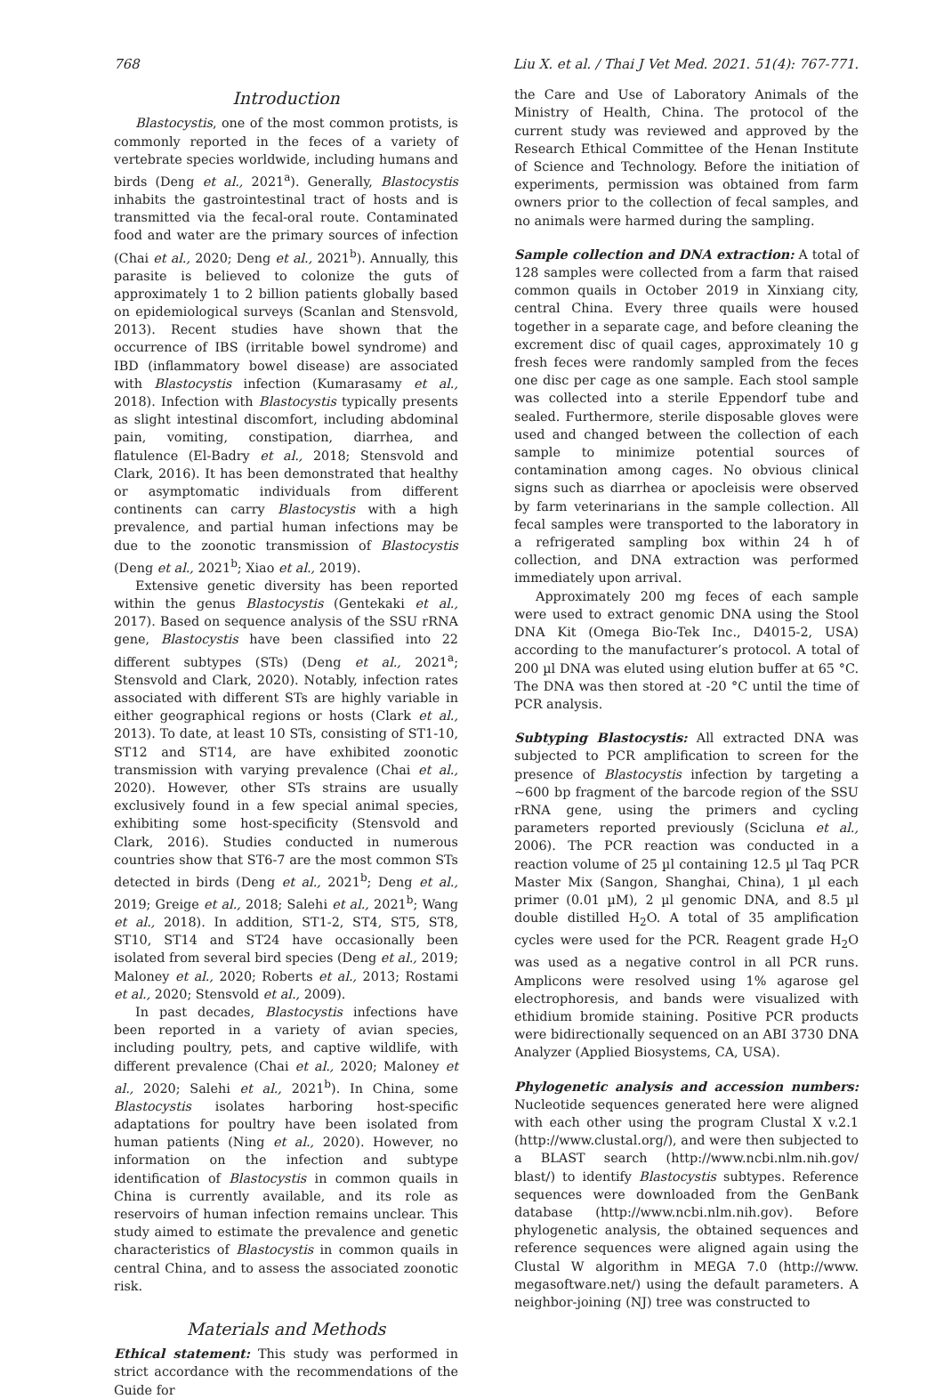768 Liu X. et al. / Thai J Vet Med. 2021. 51(4): 767-771.
Introduction
Blastocystis, one of the most common protists, is commonly reported in the feces of a variety of vertebrate species worldwide, including humans and birds (Deng et al., 2021<sup>a</sup>). Generally, Blastocystis inhabits the gastrointestinal tract of hosts and is transmitted via the fecal-oral route. Contaminated food and water are the primary sources of infection (Chai et al., 2020; Deng et al., 2021<sup>b</sup>). Annually, this parasite is believed to colonize the guts of approximately 1 to 2 billion patients globally based on epidemiological surveys (Scanlan and Stensvold, 2013). Recent studies have shown that the occurrence of IBS (irritable bowel syndrome) and IBD (inflammatory bowel disease) are associated with Blastocystis infection (Kumarasamy et al., 2018). Infection with Blastocystis typically presents as slight intestinal discomfort, including abdominal pain, vomiting, constipation, diarrhea, and flatulence (El-Badry et al., 2018; Stensvold and Clark, 2016). It has been demonstrated that healthy or asymptomatic individuals from different continents can carry Blastocystis with a high prevalence, and partial human infections may be due to the zoonotic transmission of Blastocystis (Deng et al., 2021<sup>b</sup>; Xiao et al., 2019).
Extensive genetic diversity has been reported within the genus Blastocystis (Gentekaki et al., 2017). Based on sequence analysis of the SSU rRNA gene, Blastocystis have been classified into 22 different subtypes (STs) (Deng et al., 2021<sup>a</sup>; Stensvold and Clark, 2020). Notably, infection rates associated with different STs are highly variable in either geographical regions or hosts (Clark et al., 2013). To date, at least 10 STs, consisting of ST1-10, ST12 and ST14, are have exhibited zoonotic transmission with varying prevalence (Chai et al., 2020). However, other STs strains are usually exclusively found in a few special animal species, exhibiting some host-specificity (Stensvold and Clark, 2016). Studies conducted in numerous countries show that ST6-7 are the most common STs detected in birds (Deng et al., 2021<sup>b</sup>; Deng et al., 2019; Greige et al., 2018; Salehi et al., 2021<sup>b</sup>; Wang et al., 2018). In addition, ST1-2, ST4, ST5, ST8, ST10, ST14 and ST24 have occasionally been isolated from several bird species (Deng et al., 2019; Maloney et al., 2020; Roberts et al., 2013; Rostami et al., 2020; Stensvold et al., 2009).
In past decades, Blastocystis infections have been reported in a variety of avian species, including poultry, pets, and captive wildlife, with different prevalence (Chai et al., 2020; Maloney et al., 2020; Salehi et al., 2021<sup>b</sup>). In China, some Blastocystis isolates harboring host-specific adaptations for poultry have been isolated from human patients (Ning et al., 2020). However, no information on the infection and subtype identification of Blastocystis in common quails in China is currently available, and its role as reservoirs of human infection remains unclear. This study aimed to estimate the prevalence and genetic characteristics of Blastocystis in common quails in central China, and to assess the associated zoonotic risk.
Materials and Methods
Ethical statement: This study was performed in strict accordance with the recommendations of the Guide for
the Care and Use of Laboratory Animals of the Ministry of Health, China. The protocol of the current study was reviewed and approved by the Research Ethical Committee of the Henan Institute of Science and Technology. Before the initiation of experiments, permission was obtained from farm owners prior to the collection of fecal samples, and no animals were harmed during the sampling.
Sample collection and DNA extraction: A total of 128 samples were collected from a farm that raised common quails in October 2019 in Xinxiang city, central China. Every three quails were housed together in a separate cage, and before cleaning the excrement disc of quail cages, approximately 10 g fresh feces were randomly sampled from the feces one disc per cage as one sample. Each stool sample was collected into a sterile Eppendorf tube and sealed. Furthermore, sterile disposable gloves were used and changed between the collection of each sample to minimize potential sources of contamination among cages. No obvious clinical signs such as diarrhea or apocleisis were observed by farm veterinarians in the sample collection. All fecal samples were transported to the laboratory in a refrigerated sampling box within 24 h of collection, and DNA extraction was performed immediately upon arrival.
Approximately 200 mg feces of each sample were used to extract genomic DNA using the Stool DNA Kit (Omega Bio-Tek Inc., D4015-2, USA) according to the manufacturer’s protocol. A total of 200 µl DNA was eluted using elution buffer at 65 °C. The DNA was then stored at -20 °C until the time of PCR analysis.
Subtyping Blastocystis: All extracted DNA was subjected to PCR amplification to screen for the presence of Blastocystis infection by targeting a ~600 bp fragment of the barcode region of the SSU rRNA gene, using the primers and cycling parameters reported previously (Scicluna et al., 2006). The PCR reaction was conducted in a reaction volume of 25 µl containing 12.5 µl Taq PCR Master Mix (Sangon, Shanghai, China), 1 µl each primer (0.01 µM), 2 µl genomic DNA, and 8.5 µl double distilled H<sub>2</sub>O. A total of 35 amplification cycles were used for the PCR. Reagent grade H<sub>2</sub>O was used as a negative control in all PCR runs. Amplicons were resolved using 1% agarose gel electrophoresis, and bands were visualized with ethidium bromide staining. Positive PCR products were bidirectionally sequenced on an ABI 3730 DNA Analyzer (Applied Biosystems, CA, USA).
Phylogenetic analysis and accession numbers: Nucleotide sequences generated here were aligned with each other using the program Clustal X v.2.1 (http://www.clustal.org/), and were then subjected to a BLAST search (http://www.ncbi.nlm.nih.gov/ blast/) to identify Blastocystis subtypes. Reference sequences were downloaded from the GenBank database (http://www.ncbi.nlm.nih.gov). Before phylogenetic analysis, the obtained sequences and reference sequences were aligned again using the Clustal W algorithm in MEGA 7.0 (http://www. megasoftware.net/) using the default parameters. A neighbor-joining (NJ) tree was constructed to